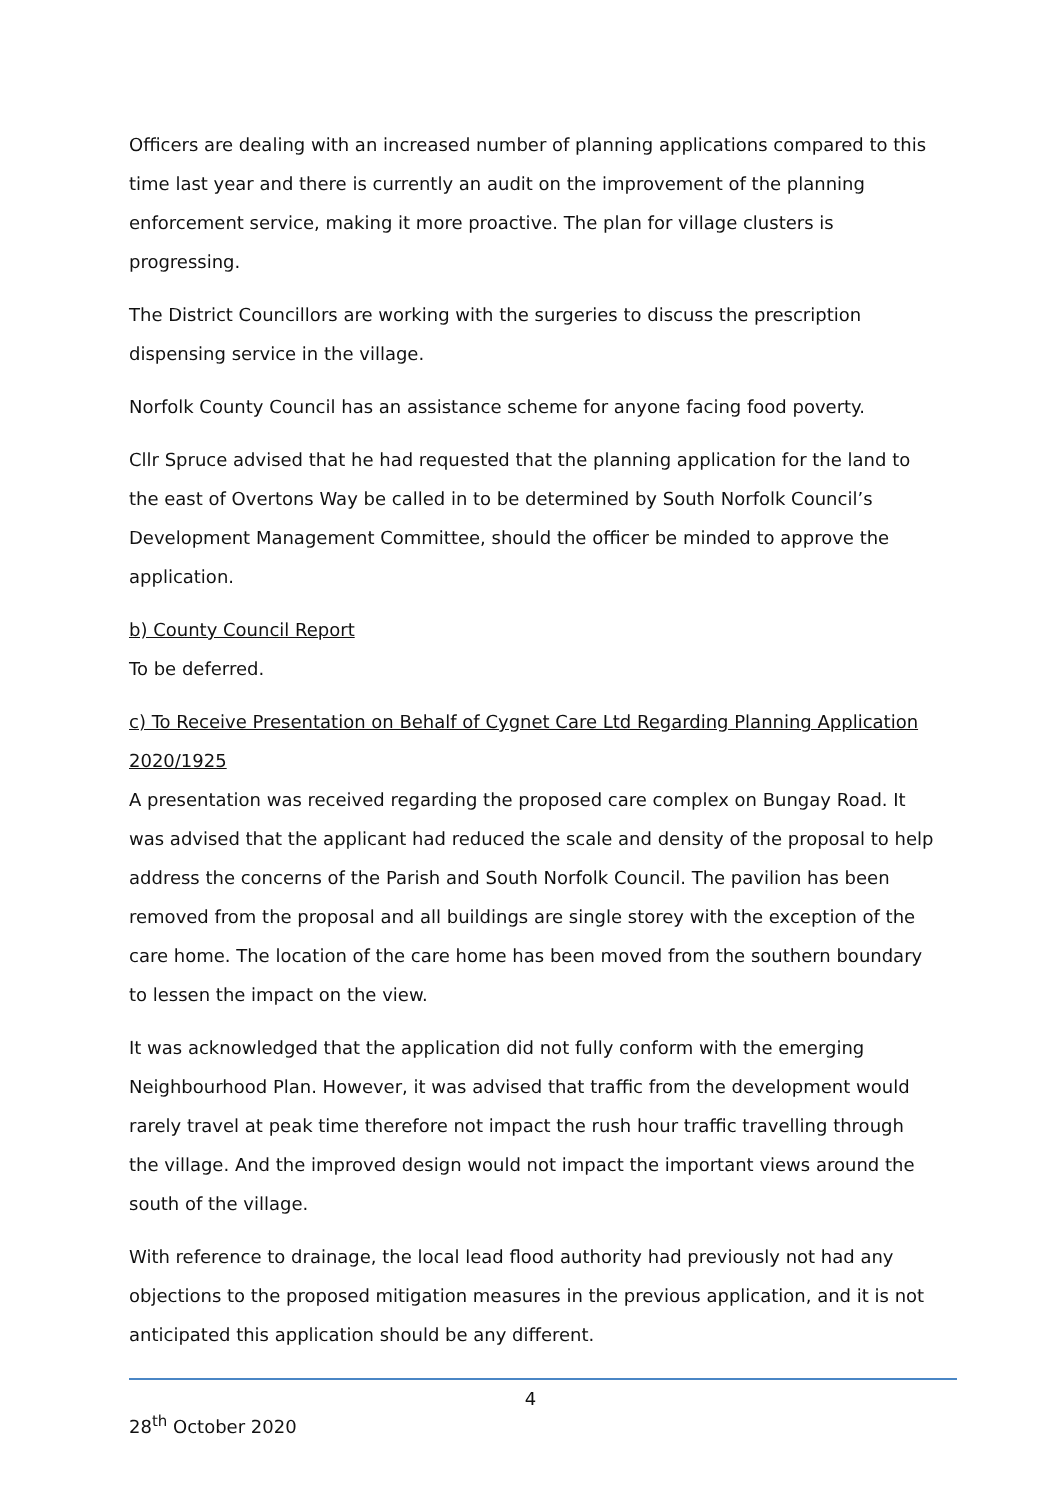Officers are dealing with an increased number of planning applications compared to this time last year and there is currently an audit on the improvement of the planning enforcement service, making it more proactive. The plan for village clusters is progressing.
The District Councillors are working with the surgeries to discuss the prescription dispensing service in the village.
Norfolk County Council has an assistance scheme for anyone facing food poverty.
Cllr Spruce advised that he had requested that the planning application for the land to the east of Overtons Way be called in to be determined by South Norfolk Council’s Development Management Committee, should the officer be minded to approve the application.
b) County Council Report
To be deferred.
c) To Receive Presentation on Behalf of Cygnet Care Ltd Regarding Planning Application 2020/1925
A presentation was received regarding the proposed care complex on Bungay Road. It was advised that the applicant had reduced the scale and density of the proposal to help address the concerns of the Parish and South Norfolk Council. The pavilion has been removed from the proposal and all buildings are single storey with the exception of the care home. The location of the care home has been moved from the southern boundary to lessen the impact on the view.
It was acknowledged that the application did not fully conform with the emerging Neighbourhood Plan. However, it was advised that traffic from the development would rarely travel at peak time therefore not impact the rush hour traffic travelling through the village. And the improved design would not impact the important views around the south of the village.
With reference to drainage, the local lead flood authority had previously not had any objections to the proposed mitigation measures in the previous application, and it is not anticipated this application should be any different.
4
28<sup>th</sup> October 2020